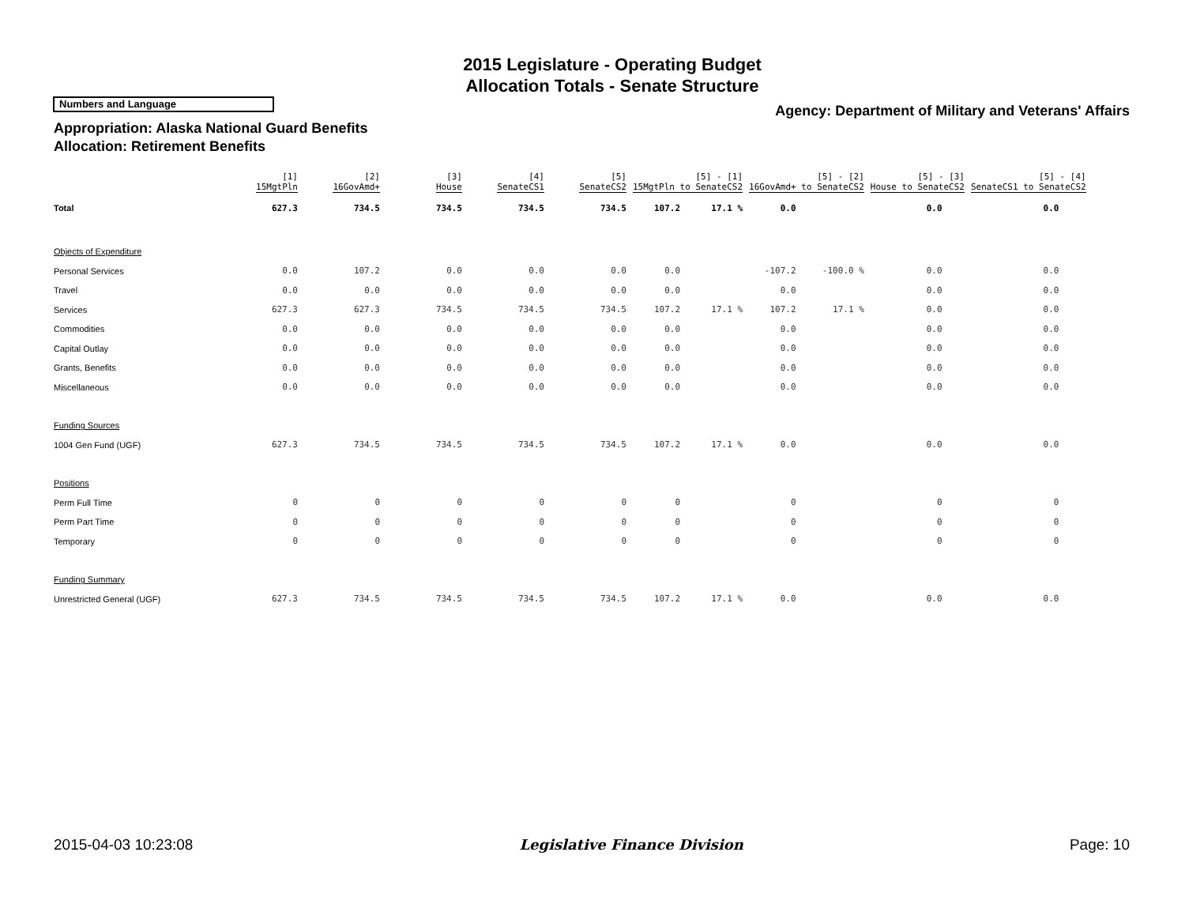2015 Legislature - Operating Budget
Allocation Totals - Senate Structure
Numbers and Language
Agency: Department of Military and Veterans' Affairs
Appropriation: Alaska National Guard Benefits
Allocation: Retirement Benefits
| | [1] 15MgtPln | [2] 16GovAmd+ | [3] House | [4] SenateCS1 | [5] SenateCS2 | [5] - [1] 15MgtPln to SenateCS2 | | [5] - [2] 16GovAmd+ to SenateCS2 | | [5] - [3] House to SenateCS2 | | [5] - [4] SenateCS1 to SenateCS2 | |
| --- | --- | --- | --- | --- | --- | --- | --- | --- | --- | --- | --- | --- | --- |
| Total | 627.3 | 734.5 | 734.5 | 734.5 | 734.5 | 107.2 | 17.1 % | 0.0 | | 0.0 | | 0.0 | |
| Objects of Expenditure | | | | | | | | | | | | | |
| Personal Services | 0.0 | 107.2 | 0.0 | 0.0 | 0.0 | 0.0 | | -107.2 | -100.0 % | 0.0 | | 0.0 | |
| Travel | 0.0 | 0.0 | 0.0 | 0.0 | 0.0 | 0.0 | | 0.0 | | 0.0 | | 0.0 | |
| Services | 627.3 | 627.3 | 734.5 | 734.5 | 734.5 | 107.2 | 17.1 % | 107.2 | 17.1 % | 0.0 | | 0.0 | |
| Commodities | 0.0 | 0.0 | 0.0 | 0.0 | 0.0 | 0.0 | | 0.0 | | 0.0 | | 0.0 | |
| Capital Outlay | 0.0 | 0.0 | 0.0 | 0.0 | 0.0 | 0.0 | | 0.0 | | 0.0 | | 0.0 | |
| Grants, Benefits | 0.0 | 0.0 | 0.0 | 0.0 | 0.0 | 0.0 | | 0.0 | | 0.0 | | 0.0 | |
| Miscellaneous | 0.0 | 0.0 | 0.0 | 0.0 | 0.0 | 0.0 | | 0.0 | | 0.0 | | 0.0 | |
| Funding Sources | | | | | | | | | | | | | |
| 1004 Gen Fund (UGF) | 627.3 | 734.5 | 734.5 | 734.5 | 734.5 | 107.2 | 17.1 % | 0.0 | | 0.0 | | 0.0 | |
| Positions | | | | | | | | | | | | | |
| Perm Full Time | 0 | 0 | 0 | 0 | 0 | 0 | | 0 | | 0 | | 0 | |
| Perm Part Time | 0 | 0 | 0 | 0 | 0 | 0 | | 0 | | 0 | | 0 | |
| Temporary | 0 | 0 | 0 | 0 | 0 | 0 | | 0 | | 0 | | 0 | |
| Funding Summary | | | | | | | | | | | | | |
| Unrestricted General (UGF) | 627.3 | 734.5 | 734.5 | 734.5 | 734.5 | 107.2 | 17.1 % | 0.0 | | 0.0 | | 0.0 | |
2015-04-03 10:23:08 Legislative Finance Division Page: 10